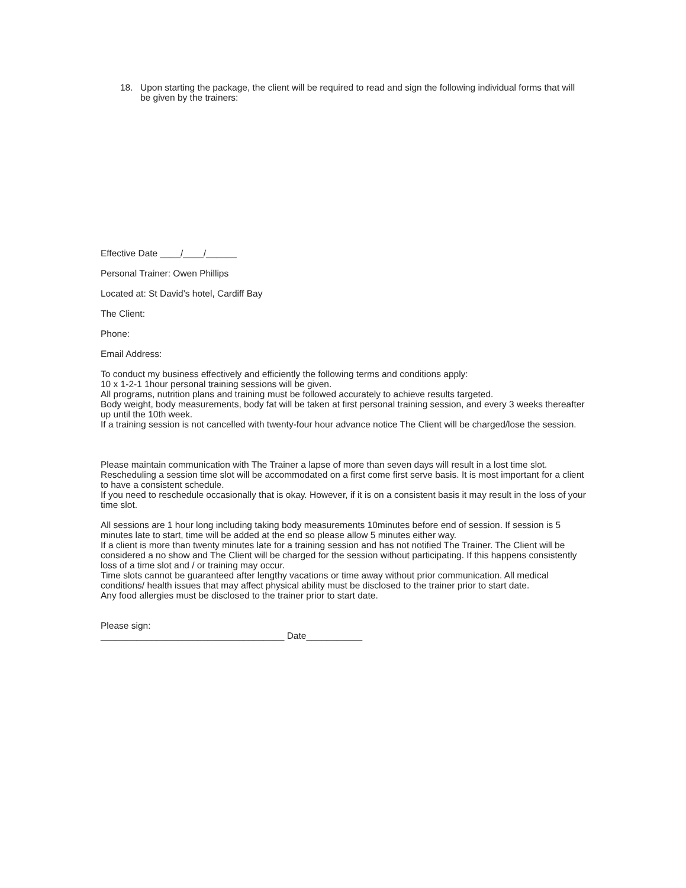18. Upon starting the package, the client will be required to read and sign the following individual forms that will be given by the trainers:
Effective Date ____/____/______
Personal Trainer: Owen Phillips
Located at: St David’s hotel, Cardiff Bay
The Client:
Phone:
Email Address:
To conduct my business effectively and efficiently the following terms and conditions apply:
10 x 1-2-1 1hour personal training sessions will be given.
All programs, nutrition plans and training must be followed accurately to achieve results targeted.
Body weight, body measurements, body fat will be taken at first personal training session, and every 3 weeks thereafter up until the 10th week.
If a training session is not cancelled with twenty-four hour advance notice The Client will be charged/lose the session.
Please maintain communication with The Trainer a lapse of more than seven days will result in a lost time slot.
Rescheduling a session time slot will be accommodated on a first come first serve basis. It is most important for a client to have a consistent schedule.
If you need to reschedule occasionally that is okay. However, if it is on a consistent basis it may result in the loss of your time slot.
All sessions are 1 hour long including taking body measurements 10minutes before end of session. If session is 5 minutes late to start, time will be added at the end so please allow 5 minutes either way.
If a client is more than twenty minutes late for a training session and has not notified The Trainer. The Client will be considered a no show and The Client will be charged for the session without participating. If this happens consistently loss of a time slot and / or training may occur.
Time slots cannot be guaranteed after lengthy vacations or time away without prior communication. All medical conditions/ health issues that may affect physical ability must be disclosed to the trainer prior to start date.
Any food allergies must be disclosed to the trainer prior to start date.
Please sign:
____________________________________ Date___________